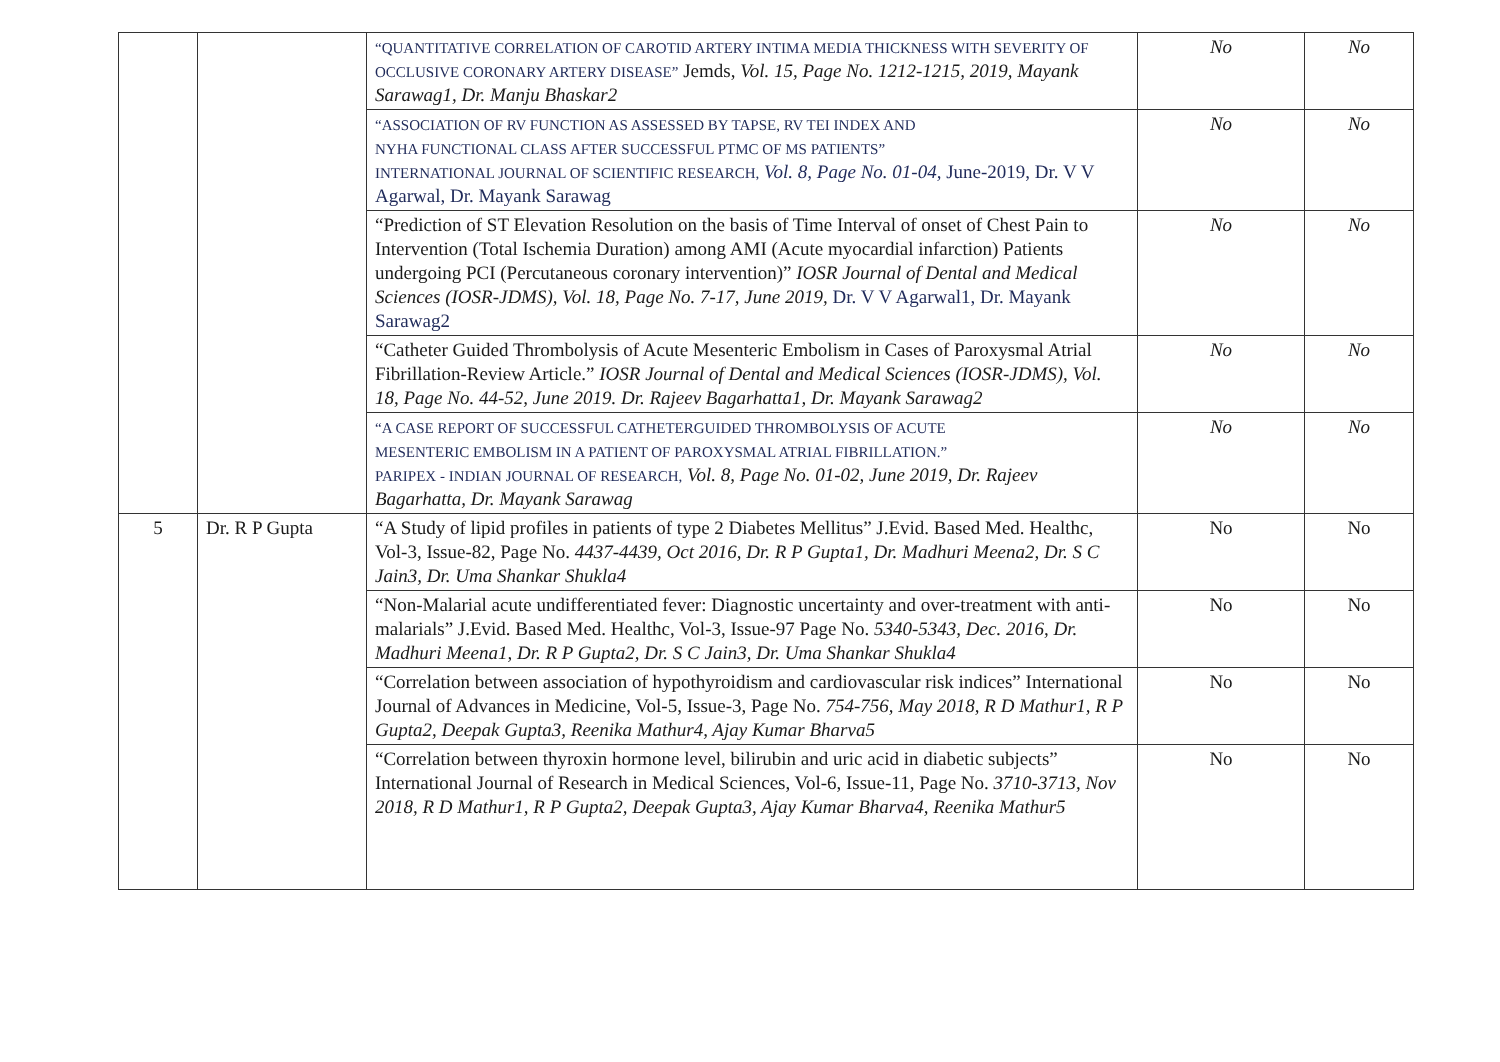| | | “QUANTITATIVE CORRELATION OF CAROTID ARTERY INTIMA MEDIA THICKNESS WITH SEVERITY OF OCCLUSIVE CORONARY ARTERY DISEASE” Jemds, Vol. 15, Page No. 1212-1215, 2019, Mayank Sarawag1, Dr. Manju Bhaskar2 | No | No |
| | | “ASSOCIATION OF RV FUNCTION AS ASSESSED BY TAPSE, RV TEI INDEX AND NYHA FUNCTIONAL CLASS AFTER SUCCESSFUL PTMC OF MS PATIENTS” INTERNATIONAL JOURNAL OF SCIENTIFIC RESEARCH, Vol. 8, Page No. 01-04, June-2019, Dr. V V Agarwal, Dr. Mayank Sarawag | No | No |
| | | “Prediction of ST Elevation Resolution on the basis of Time Interval of onset of Chest Pain to Intervention (Total Ischemia Duration) among AMI (Acute myocardial infarction) Patients undergoing PCI (Percutaneous coronary intervention)” IOSR Journal of Dental and Medical Sciences (IOSR-JDMS), Vol. 18, Page No. 7-17, June 2019, Dr. V V Agarwal1, Dr. Mayank Sarawag2 | No | No |
| | | “Catheter Guided Thrombolysis of Acute Mesenteric Embolism in Cases of Paroxysmal Atrial Fibrillation-Review Article.” IOSR Journal of Dental and Medical Sciences (IOSR-JDMS), Vol. 18, Page No. 44-52, June 2019. Dr. Rajeev Bagarhatta1, Dr. Mayank Sarawag2 | No | No |
| | | “A CASE REPORT OF SUCCESSFUL CATHETERGUIDED THROMBOLYSIS OF ACUTE MESENTERIC EMBOLISM IN A PATIENT OF PAROXYSMAL ATRIAL FIBRILLATION.” PARIPEX - INDIAN JOURNAL OF RESEARCH, Vol. 8, Page No. 01-02, June 2019, Dr. Rajeev Bagarhatta, Dr. Mayank Sarawag | No | No |
| 5 | Dr. R P Gupta | “A Study of lipid profiles in patients of type 2 Diabetes Mellitus” J.Evid. Based Med. Healthc, Vol-3, Issue-82, Page No. 4437-4439, Oct 2016, Dr. R P Gupta1, Dr. Madhuri Meena2, Dr. S C Jain3, Dr. Uma Shankar Shukla4 | No | No |
| | | “Non-Malarial acute undifferentiated fever: Diagnostic uncertainty and over-treatment with anti-malarials” J.Evid. Based Med. Healthc, Vol-3, Issue-97 Page No. 5340-5343, Dec. 2016, Dr. Madhuri Meena1, Dr. R P Gupta2, Dr. S C Jain3, Dr. Uma Shankar Shukla4 | No | No |
| | | “Correlation between association of hypothyroidism and cardiovascular risk indices” International Journal of Advances in Medicine, Vol-5, Issue-3, Page No. 754-756, May 2018, R D Mathur1, R P Gupta2, Deepak Gupta3, Reenika Mathur4, Ajay Kumar Bharva5 | No | No |
| | | “Correlation between thyroxin hormone level, bilirubin and uric acid in diabetic subjects” International Journal of Research in Medical Sciences, Vol-6, Issue-11, Page No. 3710-3713, Nov 2018, R D Mathur1, R P Gupta2, Deepak Gupta3, Ajay Kumar Bharva4, Reenika Mathur5 | No | No |